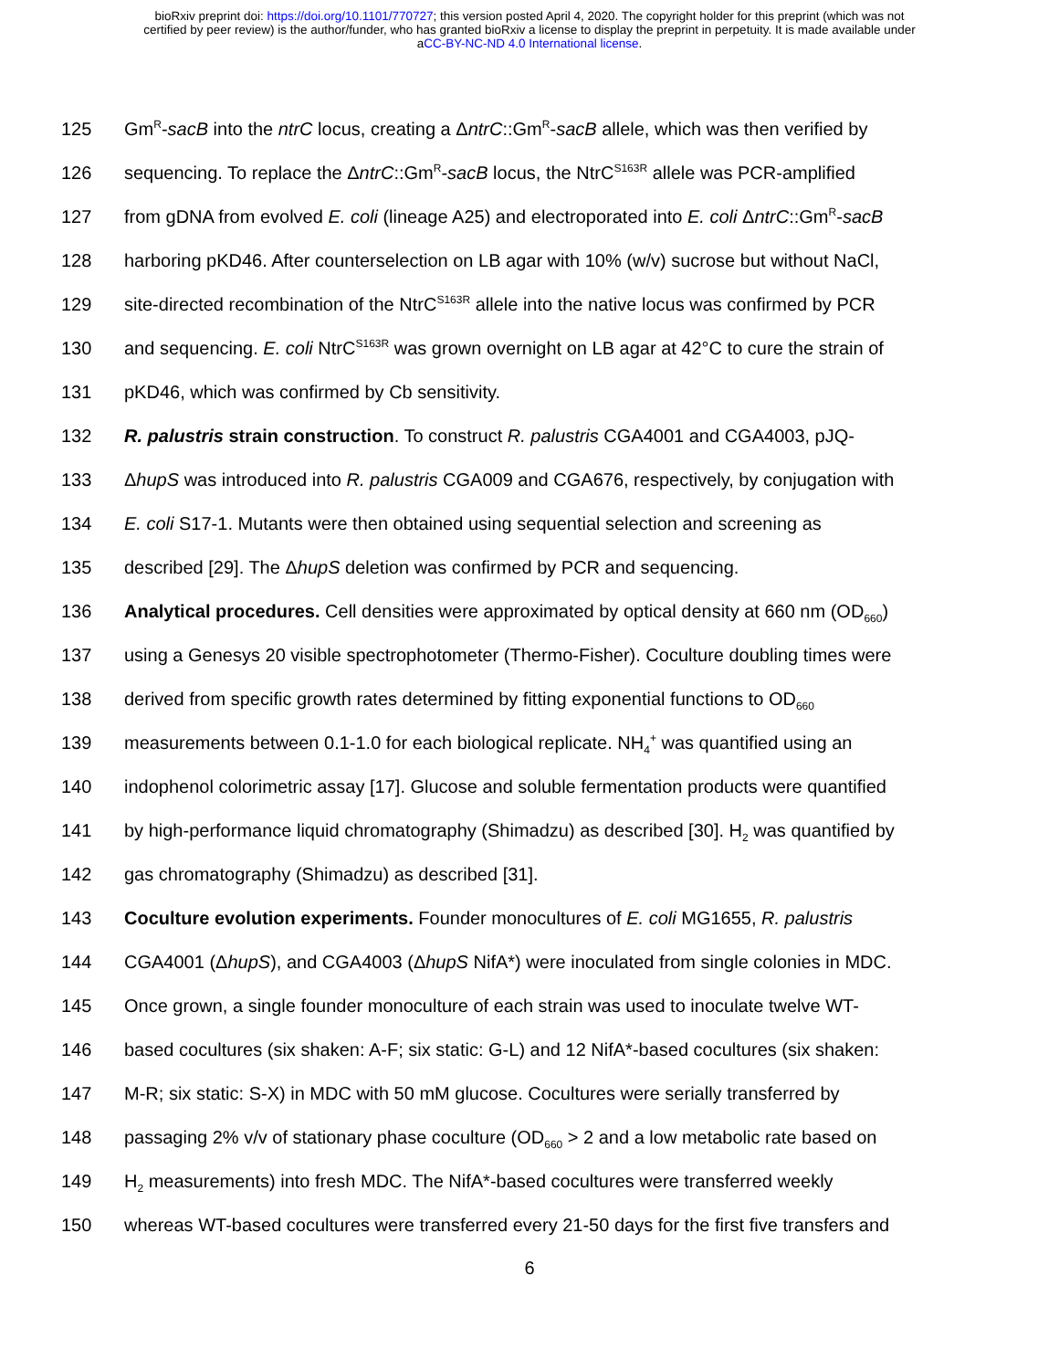bioRxiv preprint doi: https://doi.org/10.1101/770727; this version posted April 4, 2020. The copyright holder for this preprint (which was not
certified by peer review) is the author/funder, who has granted bioRxiv a license to display the preprint in perpetuity. It is made available under
aCC-BY-NC-ND 4.0 International license.
125 Gm<sup>R</sup>-sacB into the ntrC locus, creating a ΔntrC::Gm<sup>R</sup>-sacB allele, which was then verified by
126 sequencing. To replace the ΔntrC::Gm<sup>R</sup>-sacB locus, the NtrC<sup>S163R</sup> allele was PCR-amplified
127 from gDNA from evolved E. coli (lineage A25) and electroporated into E. coli ΔntrC::Gm<sup>R</sup>-sacB
128 harboring pKD46. After counterselection on LB agar with 10% (w/v) sucrose but without NaCl,
129 site-directed recombination of the NtrC<sup>S163R</sup> allele into the native locus was confirmed by PCR
130 and sequencing. E. coli NtrC<sup>S163R</sup> was grown overnight on LB agar at 42°C to cure the strain of
131 pKD46, which was confirmed by Cb sensitivity.
132 R. palustris strain construction. To construct R. palustris CGA4001 and CGA4003, pJQ-
133 ΔhupS was introduced into R. palustris CGA009 and CGA676, respectively, by conjugation with
134 E. coli S17-1. Mutants were then obtained using sequential selection and screening as
135 described [29]. The ΔhupS deletion was confirmed by PCR and sequencing.
136 Analytical procedures. Cell densities were approximated by optical density at 660 nm (OD<sub>660</sub>)
137 using a Genesys 20 visible spectrophotometer (Thermo-Fisher). Coculture doubling times were
138 derived from specific growth rates determined by fitting exponential functions to OD<sub>660</sub>
139 measurements between 0.1-1.0 for each biological replicate. NH<sub>4</sub><sup>+</sup> was quantified using an
140 indophenol colorimetric assay [17]. Glucose and soluble fermentation products were quantified
141 by high-performance liquid chromatography (Shimadzu) as described [30]. H<sub>2</sub> was quantified by
142 gas chromatography (Shimadzu) as described [31].
143 Coculture evolution experiments. Founder monocultures of E. coli MG1655, R. palustris
144 CGA4001 (ΔhupS), and CGA4003 (ΔhupS NifA*) were inoculated from single colonies in MDC.
145 Once grown, a single founder monoculture of each strain was used to inoculate twelve WT-
146 based cocultures (six shaken: A-F; six static: G-L) and 12 NifA*-based cocultures (six shaken:
147 M-R; six static: S-X) in MDC with 50 mM glucose. Cocultures were serially transferred by
148 passaging 2% v/v of stationary phase coculture (OD<sub>660</sub> > 2 and a low metabolic rate based on
149 H<sub>2</sub> measurements) into fresh MDC. The NifA*-based cocultures were transferred weekly
150 whereas WT-based cocultures were transferred every 21-50 days for the first five transfers and
6